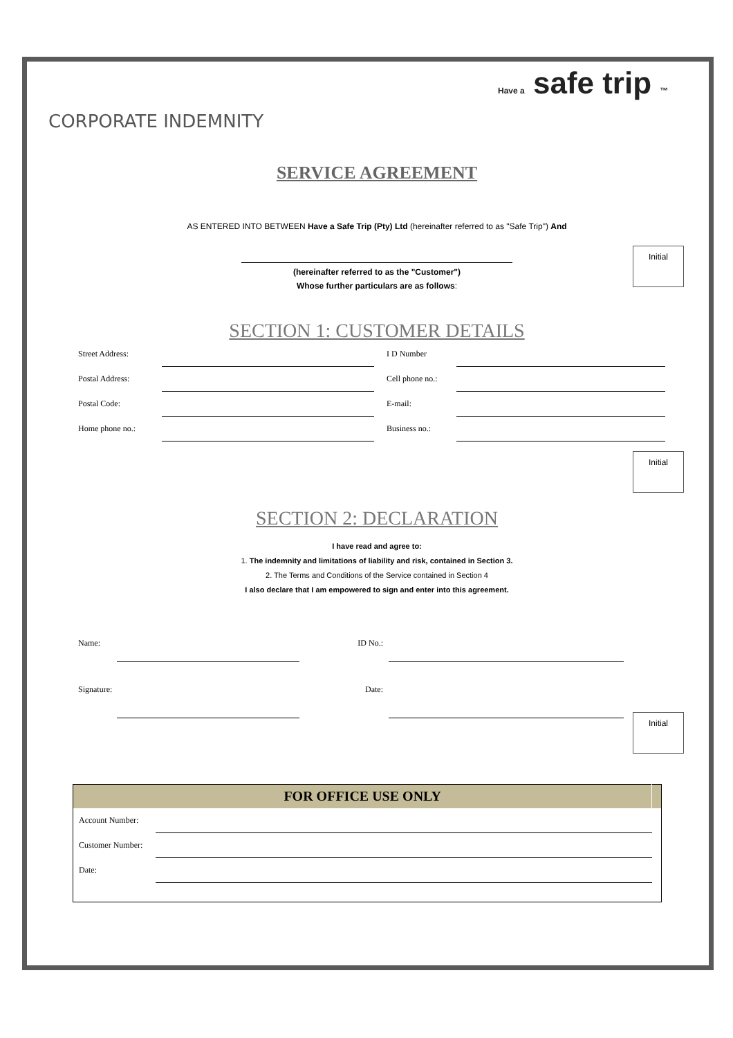Have a safe trip ™
CORPORATE INDEMNITY
SERVICE AGREEMENT
AS ENTERED INTO BETWEEN Have a Safe Trip (Pty) Ltd (hereinafter referred to as "Safe Trip") And
Initial
(hereinafter referred to as the "Customer")
Whose further particulars are as follows:
SECTION 1: CUSTOMER DETAILS
| Street Address: | | | I D Number | |
| Postal Address: | | | Cell phone no.: | |
| Postal Code: | | | E-mail: | |
| Home phone no.: | | | Business no.: | |
Initial
SECTION 2: DECLARATION
I have read and agree to:
1. The indemnity and limitations of liability and risk, contained in Section 3.
2. The Terms and Conditions of the Service contained in Section 4
I also declare that I am empowered to sign and enter into this agreement.
| Name: | | ID No.: | |
| Signature: | | Date: | |
Initial
| FOR OFFICE USE ONLY | | |
| --- | --- | --- |
| Account Number: | | |
| Customer Number: | | |
| Date: | | |